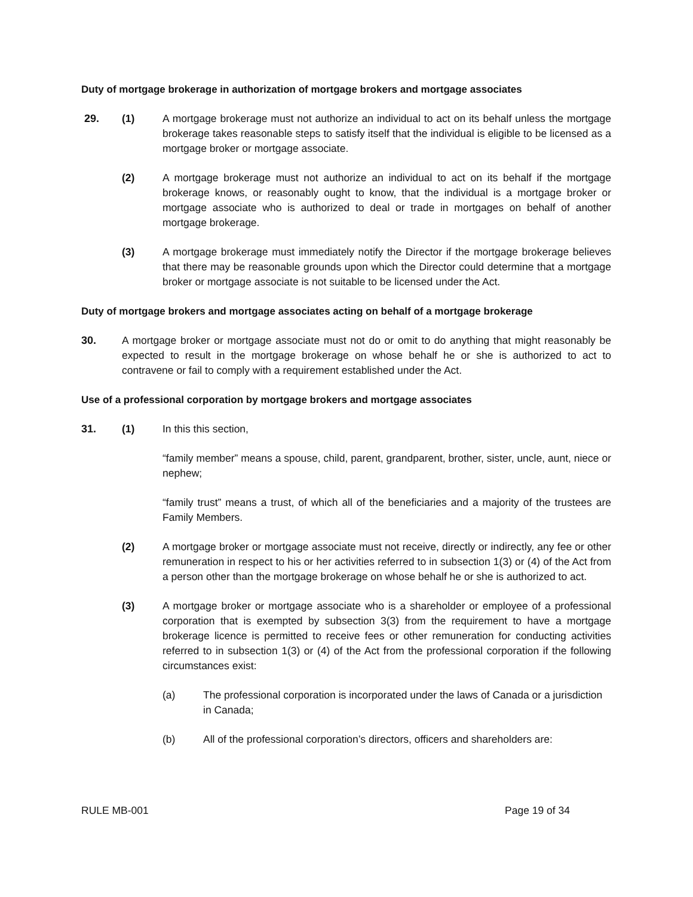Duty of mortgage brokerage in authorization of mortgage brokers and mortgage associates
29. (1) A mortgage brokerage must not authorize an individual to act on its behalf unless the mortgage brokerage takes reasonable steps to satisfy itself that the individual is eligible to be licensed as a mortgage broker or mortgage associate.
(2) A mortgage brokerage must not authorize an individual to act on its behalf if the mortgage brokerage knows, or reasonably ought to know, that the individual is a mortgage broker or mortgage associate who is authorized to deal or trade in mortgages on behalf of another mortgage brokerage.
(3) A mortgage brokerage must immediately notify the Director if the mortgage brokerage believes that there may be reasonable grounds upon which the Director could determine that a mortgage broker or mortgage associate is not suitable to be licensed under the Act.
Duty of mortgage brokers and mortgage associates acting on behalf of a mortgage brokerage
30. A mortgage broker or mortgage associate must not do or omit to do anything that might reasonably be expected to result in the mortgage brokerage on whose behalf he or she is authorized to act to contravene or fail to comply with a requirement established under the Act.
Use of a professional corporation by mortgage brokers and mortgage associates
31. (1) In this this section,
“family member” means a spouse, child, parent, grandparent, brother, sister, uncle, aunt, niece or nephew;
“family trust” means a trust, of which all of the beneficiaries and a majority of the trustees are Family Members.
(2) A mortgage broker or mortgage associate must not receive, directly or indirectly, any fee or other remuneration in respect to his or her activities referred to in subsection 1(3) or (4) of the Act from a person other than the mortgage brokerage on whose behalf he or she is authorized to act.
(3) A mortgage broker or mortgage associate who is a shareholder or employee of a professional corporation that is exempted by subsection 3(3) from the requirement to have a mortgage brokerage licence is permitted to receive fees or other remuneration for conducting activities referred to in subsection 1(3) or (4) of the Act from the professional corporation if the following circumstances exist:
(a) The professional corporation is incorporated under the laws of Canada or a jurisdiction in Canada;
(b) All of the professional corporation’s directors, officers and shareholders are:
RULE MB-001 Page 19 of 34